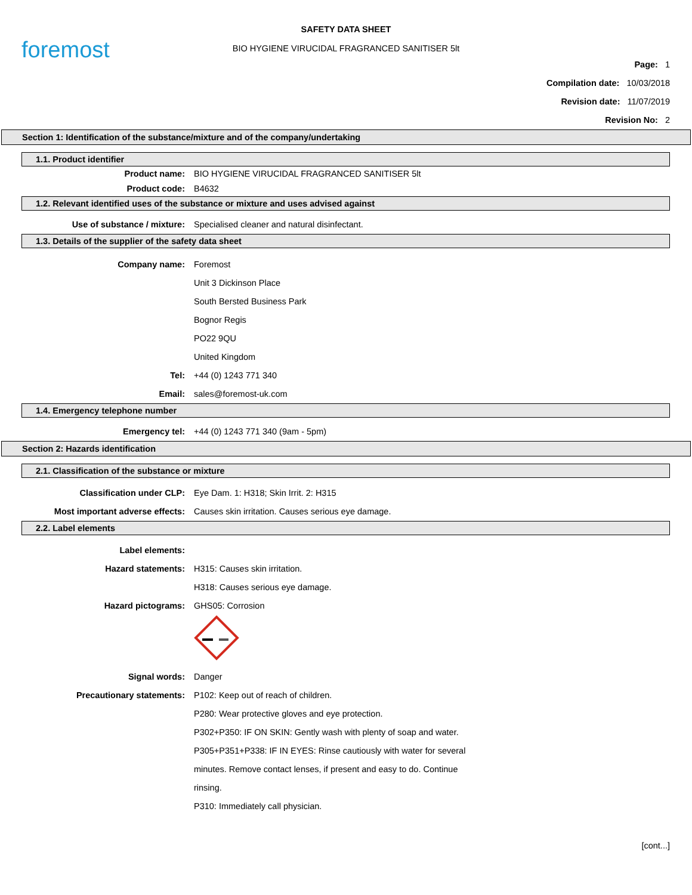foremost
SAFETY DATA SHEET
BIO HYGIENE VIRUCIDAL FRAGRANCED SANITISER 5lt
Page: 1
Compilation date: 10/03/2018
Revision date: 11/07/2019
Revision No: 2
Section 1: Identification of the substance/mixture and of the company/undertaking
1.1. Product identifier
Product name: BIO HYGIENE VIRUCIDAL FRAGRANCED SANITISER 5lt
Product code: B4632
1.2. Relevant identified uses of the substance or mixture and uses advised against
Use of substance / mixture: Specialised cleaner and natural disinfectant.
1.3. Details of the supplier of the safety data sheet
Company name: Foremost
Unit 3 Dickinson Place
South Bersted Business Park
Bognor Regis
PO22 9QU
United Kingdom
Tel: +44 (0) 1243 771 340
Email: sales@foremost-uk.com
1.4. Emergency telephone number
Emergency tel: +44 (0) 1243 771 340 (9am - 5pm)
Section 2: Hazards identification
2.1. Classification of the substance or mixture
Classification under CLP: Eye Dam. 1: H318; Skin Irrit. 2: H315
Most important adverse effects: Causes skin irritation. Causes serious eye damage.
2.2. Label elements
Label elements:
Hazard statements: H315: Causes skin irritation.
H318: Causes serious eye damage.
Hazard pictograms: GHS05: Corrosion
Signal words: Danger
Precautionary statements: P102: Keep out of reach of children.
P280: Wear protective gloves and eye protection.
P302+P350: IF ON SKIN: Gently wash with plenty of soap and water.
P305+P351+P338: IF IN EYES: Rinse cautiously with water for several
minutes. Remove contact lenses, if present and easy to do. Continue
rinsing.
P310: Immediately call physician.
[cont...]